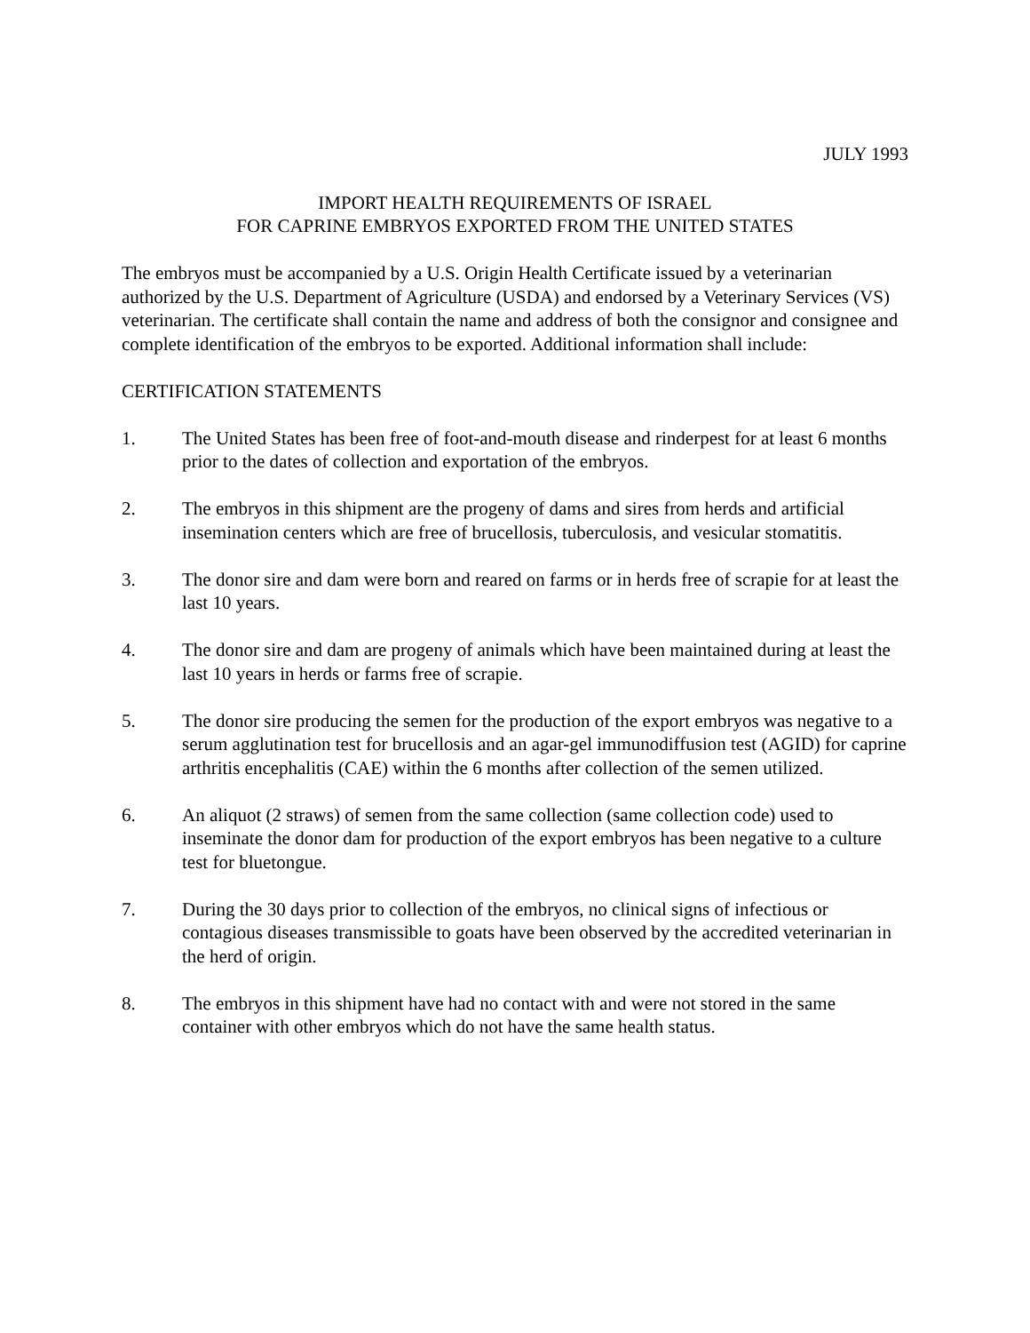JULY 1993
IMPORT HEALTH REQUIREMENTS OF ISRAEL
FOR CAPRINE EMBRYOS EXPORTED FROM THE UNITED STATES
The embryos must be accompanied by a U.S. Origin Health Certificate issued by a veterinarian authorized by the U.S. Department of Agriculture (USDA) and endorsed by a Veterinary Services (VS) veterinarian. The certificate shall contain the name and address of both the consignor and consignee and complete identification of the embryos to be exported. Additional information shall include:
CERTIFICATION STATEMENTS
1. The United States has been free of foot-and-mouth disease and rinderpest for at least 6 months prior to the dates of collection and exportation of the embryos.
2. The embryos in this shipment are the progeny of dams and sires from herds and artificial insemination centers which are free of brucellosis, tuberculosis, and vesicular stomatitis.
3. The donor sire and dam were born and reared on farms or in herds free of scrapie for at least the last 10 years.
4. The donor sire and dam are progeny of animals which have been maintained during at least the last 10 years in herds or farms free of scrapie.
5. The donor sire producing the semen for the production of the export embryos was negative to a serum agglutination test for brucellosis and an agar-gel immunodiffusion test (AGID) for caprine arthritis encephalitis (CAE) within the 6 months after collection of the semen utilized.
6. An aliquot (2 straws) of semen from the same collection (same collection code) used to inseminate the donor dam for production of the export embryos has been negative to a culture test for bluetongue.
7. During the 30 days prior to collection of the embryos, no clinical signs of infectious or contagious diseases transmissible to goats have been observed by the accredited veterinarian in the herd of origin.
8. The embryos in this shipment have had no contact with and were not stored in the same container with other embryos which do not have the same health status.